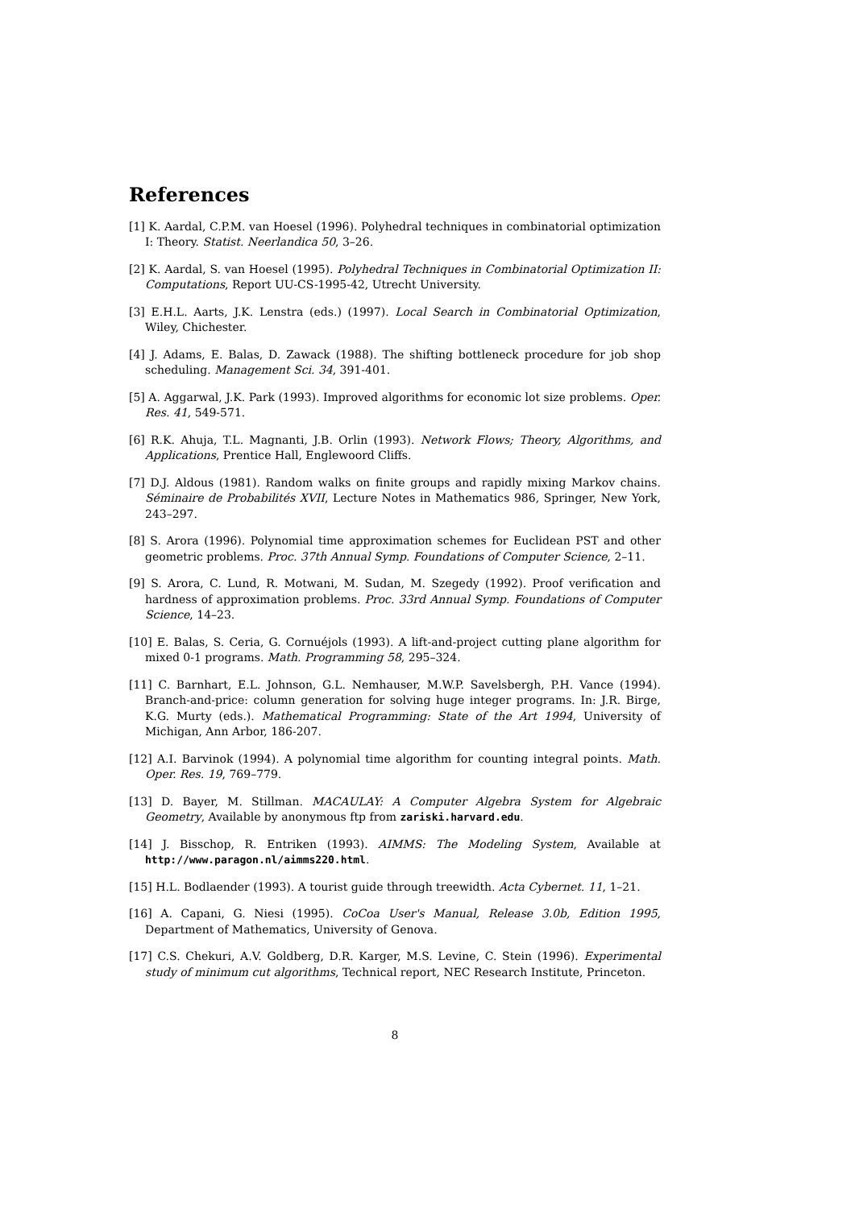References
[1] K. Aardal, C.P.M. van Hoesel (1996). Polyhedral techniques in combinatorial optimization I: Theory. Statist. Neerlandica 50, 3–26.
[2] K. Aardal, S. van Hoesel (1995). Polyhedral Techniques in Combinatorial Optimization II: Computations, Report UU-CS-1995-42, Utrecht University.
[3] E.H.L. Aarts, J.K. Lenstra (eds.) (1997). Local Search in Combinatorial Optimization, Wiley, Chichester.
[4] J. Adams, E. Balas, D. Zawack (1988). The shifting bottleneck procedure for job shop scheduling. Management Sci. 34, 391-401.
[5] A. Aggarwal, J.K. Park (1993). Improved algorithms for economic lot size problems. Oper. Res. 41, 549-571.
[6] R.K. Ahuja, T.L. Magnanti, J.B. Orlin (1993). Network Flows; Theory, Algorithms, and Applications, Prentice Hall, Englewoord Cliffs.
[7] D.J. Aldous (1981). Random walks on finite groups and rapidly mixing Markov chains. Séminaire de Probabilités XVII, Lecture Notes in Mathematics 986, Springer, New York, 243–297.
[8] S. Arora (1996). Polynomial time approximation schemes for Euclidean PST and other geometric problems. Proc. 37th Annual Symp. Foundations of Computer Science, 2–11.
[9] S. Arora, C. Lund, R. Motwani, M. Sudan, M. Szegedy (1992). Proof verification and hardness of approximation problems. Proc. 33rd Annual Symp. Foundations of Computer Science, 14–23.
[10] E. Balas, S. Ceria, G. Cornuéjols (1993). A lift-and-project cutting plane algorithm for mixed 0-1 programs. Math. Programming 58, 295–324.
[11] C. Barnhart, E.L. Johnson, G.L. Nemhauser, M.W.P. Savelsbergh, P.H. Vance (1994). Branch-and-price: column generation for solving huge integer programs. In: J.R. Birge, K.G. Murty (eds.). Mathematical Programming: State of the Art 1994, University of Michigan, Ann Arbor, 186-207.
[12] A.I. Barvinok (1994). A polynomial time algorithm for counting integral points. Math. Oper. Res. 19, 769–779.
[13] D. Bayer, M. Stillman. MACAULAY: A Computer Algebra System for Algebraic Geometry, Available by anonymous ftp from zariski.harvard.edu.
[14] J. Bisschop, R. Entriken (1993). AIMMS: The Modeling System, Available at http://www.paragon.nl/aimms220.html.
[15] H.L. Bodlaender (1993). A tourist guide through treewidth. Acta Cybernet. 11, 1–21.
[16] A. Capani, G. Niesi (1995). CoCoa User's Manual, Release 3.0b, Edition 1995, Department of Mathematics, University of Genova.
[17] C.S. Chekuri, A.V. Goldberg, D.R. Karger, M.S. Levine, C. Stein (1996). Experimental study of minimum cut algorithms, Technical report, NEC Research Institute, Princeton.
8